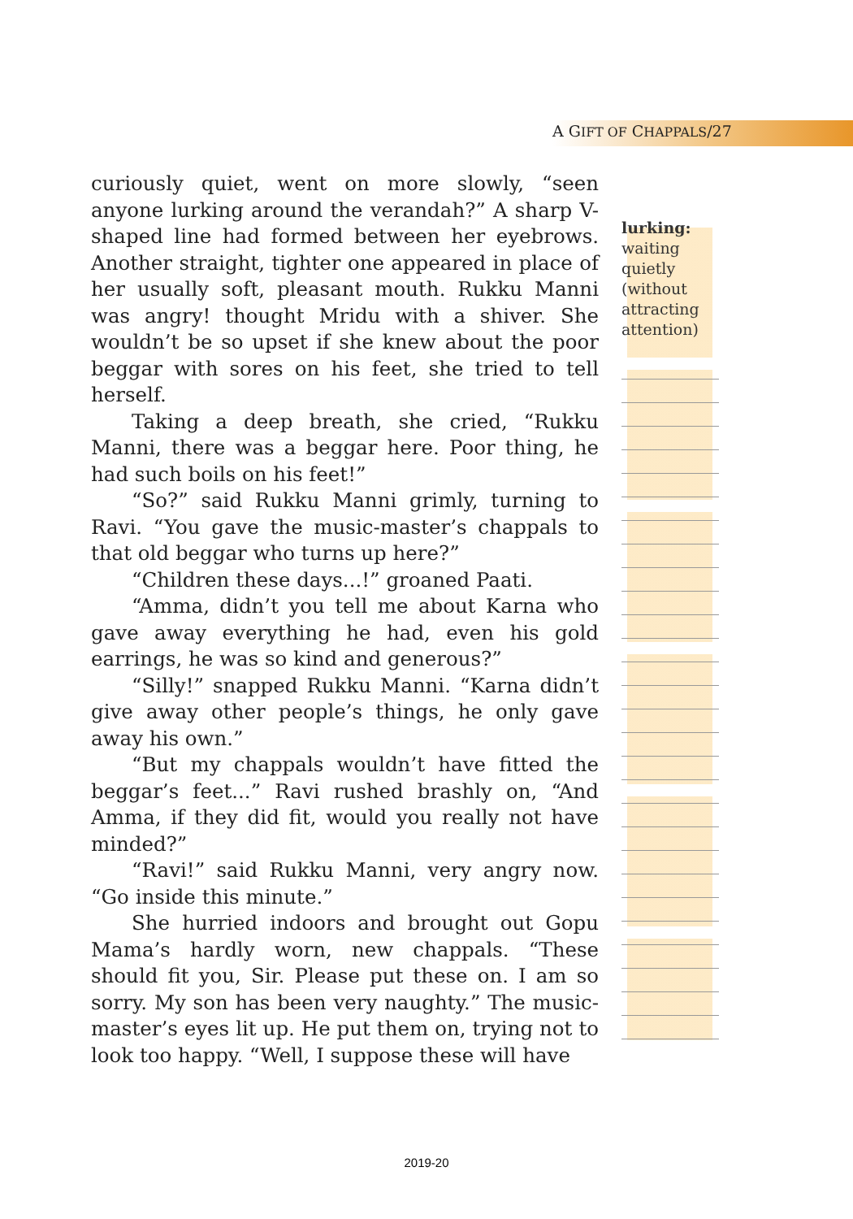A GIFT OF CHAPPALS/27
curiously quiet, went on more slowly, “seen anyone lurking around the verandah?” A sharp V-shaped line had formed between her eyebrows. Another straight, tighter one appeared in place of her usually soft, pleasant mouth. Rukku Manni was angry! thought Mridu with a shiver. She wouldn’t be so upset if she knew about the poor beggar with sores on his feet, she tried to tell herself.
Taking a deep breath, she cried, “Rukku Manni, there was a beggar here. Poor thing, he had such boils on his feet!”
“So?” said Rukku Manni grimly, turning to Ravi. “You gave the music-master’s chappals to that old beggar who turns up here?”
“Children these days...!” groaned Paati.
“Amma, didn’t you tell me about Karna who gave away everything he had, even his gold earrings, he was so kind and generous?”
“Silly!” snapped Rukku Manni. “Karna didn’t give away other people’s things, he only gave away his own.”
“But my chappals wouldn’t have fitted the beggar’s feet...” Ravi rushed brashly on, “And Amma, if they did fit, would you really not have minded?”
“Ravi!” said Rukku Manni, very angry now. “Go inside this minute.”
She hurried indoors and brought out Gopu Mama’s hardly worn, new chappals. “These should fit you, Sir. Please put these on. I am so sorry. My son has been very naughty.” The music-master’s eyes lit up. He put them on, trying not to look too happy. “Well, I suppose these will have
lurking:
waiting quietly (without attracting attention)
2019-20